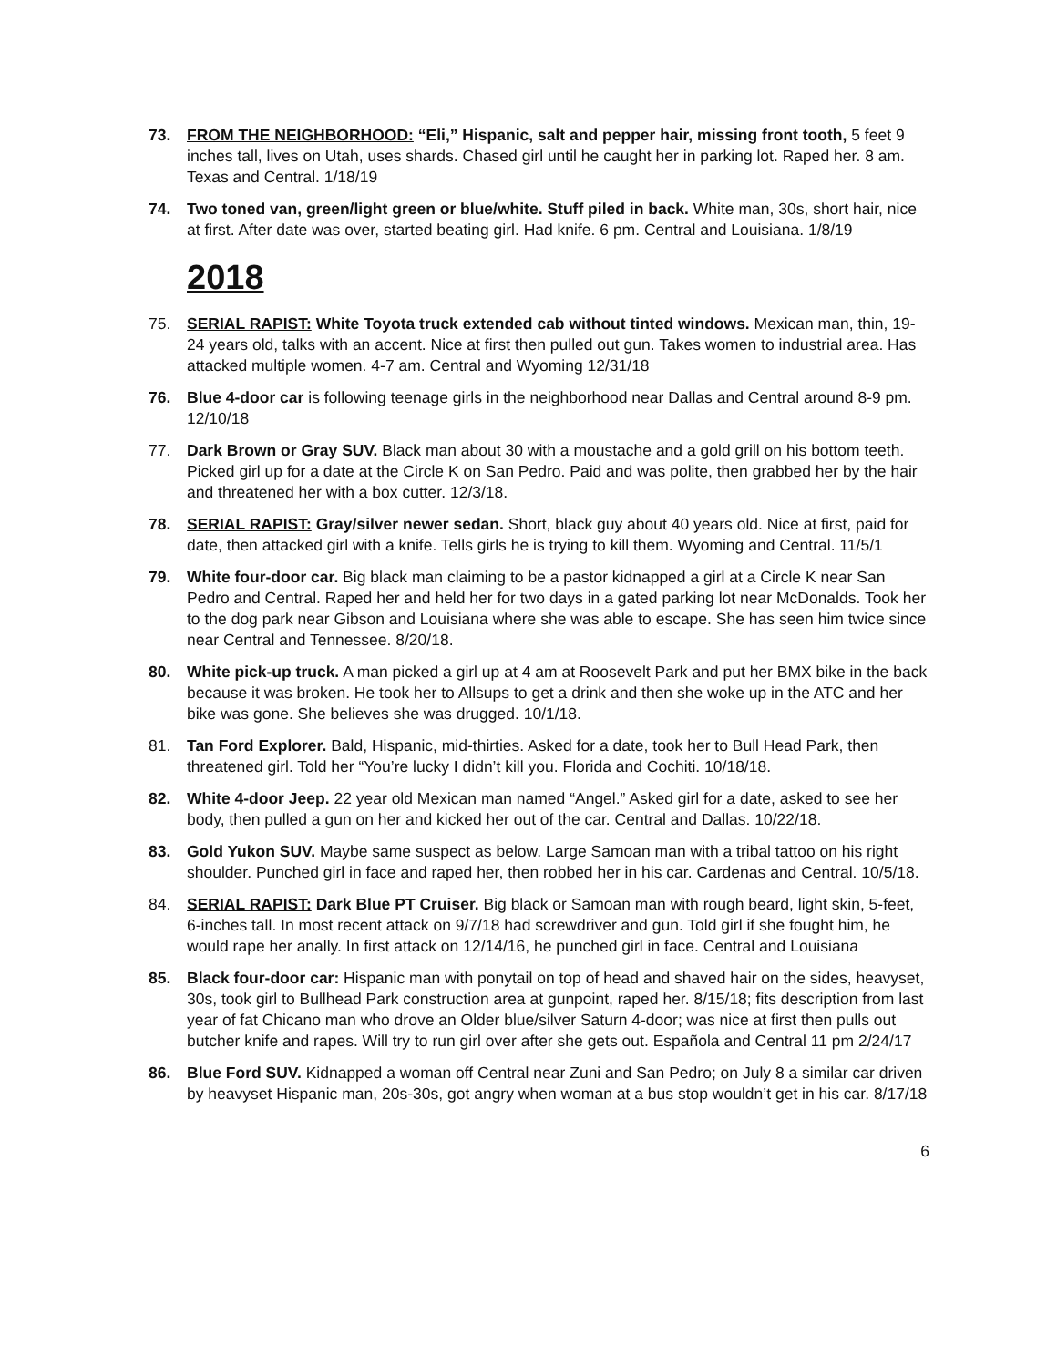73. FROM THE NEIGHBORHOOD: “Eli,” Hispanic, salt and pepper hair, missing front tooth, 5 feet 9 inches tall, lives on Utah, uses shards. Chased girl until he caught her in parking lot. Raped her. 8 am. Texas and Central. 1/18/19
74. Two toned van, green/light green or blue/white. Stuff piled in back. White man, 30s, short hair, nice at first. After date was over, started beating girl. Had knife. 6 pm. Central and Louisiana. 1/8/19
2018
75. SERIAL RAPIST: White Toyota truck extended cab without tinted windows. Mexican man, thin, 19-24 years old, talks with an accent. Nice at first then pulled out gun. Takes women to industrial area. Has attacked multiple women. 4-7 am. Central and Wyoming 12/31/18
76. Blue 4-door car is following teenage girls in the neighborhood near Dallas and Central around 8-9 pm. 12/10/18
77. Dark Brown or Gray SUV. Black man about 30 with a moustache and a gold grill on his bottom teeth. Picked girl up for a date at the Circle K on San Pedro. Paid and was polite, then grabbed her by the hair and threatened her with a box cutter. 12/3/18.
78. SERIAL RAPIST: Gray/silver newer sedan. Short, black guy about 40 years old. Nice at first, paid for date, then attacked girl with a knife. Tells girls he is trying to kill them. Wyoming and Central. 11/5/1
79. White four-door car. Big black man claiming to be a pastor kidnapped a girl at a Circle K near San Pedro and Central. Raped her and held her for two days in a gated parking lot near McDonalds. Took her to the dog park near Gibson and Louisiana where she was able to escape. She has seen him twice since near Central and Tennessee. 8/20/18.
80. White pick-up truck. A man picked a girl up at 4 am at Roosevelt Park and put her BMX bike in the back because it was broken. He took her to Allsups to get a drink and then she woke up in the ATC and her bike was gone. She believes she was drugged. 10/1/18.
81. Tan Ford Explorer. Bald, Hispanic, mid-thirties. Asked for a date, took her to Bull Head Park, then threatened girl. Told her “You’re lucky I didn’t kill you. Florida and Cochiti. 10/18/18.
82. White 4-door Jeep. 22 year old Mexican man named “Angel.” Asked girl for a date, asked to see her body, then pulled a gun on her and kicked her out of the car. Central and Dallas. 10/22/18.
83. Gold Yukon SUV. Maybe same suspect as below. Large Samoan man with a tribal tattoo on his right shoulder. Punched girl in face and raped her, then robbed her in his car. Cardenas and Central. 10/5/18.
84. SERIAL RAPIST: Dark Blue PT Cruiser. Big black or Samoan man with rough beard, light skin, 5-feet, 6-inches tall. In most recent attack on 9/7/18 had screwdriver and gun. Told girl if she fought him, he would rape her anally. In first attack on 12/14/16, he punched girl in face. Central and Louisiana
85. Black four-door car: Hispanic man with ponytail on top of head and shaved hair on the sides, heavyset, 30s, took girl to Bullhead Park construction area at gunpoint, raped her. 8/15/18; fits description from last year of fat Chicano man who drove an Older blue/silver Saturn 4-door; was nice at first then pulls out butcher knife and rapes. Will try to run girl over after she gets out. Española and Central 11 pm 2/24/17
86. Blue Ford SUV. Kidnapped a woman off Central near Zuni and San Pedro; on July 8 a similar car driven by heavyset Hispanic man, 20s-30s, got angry when woman at a bus stop wouldn’t get in his car. 8/17/18
6